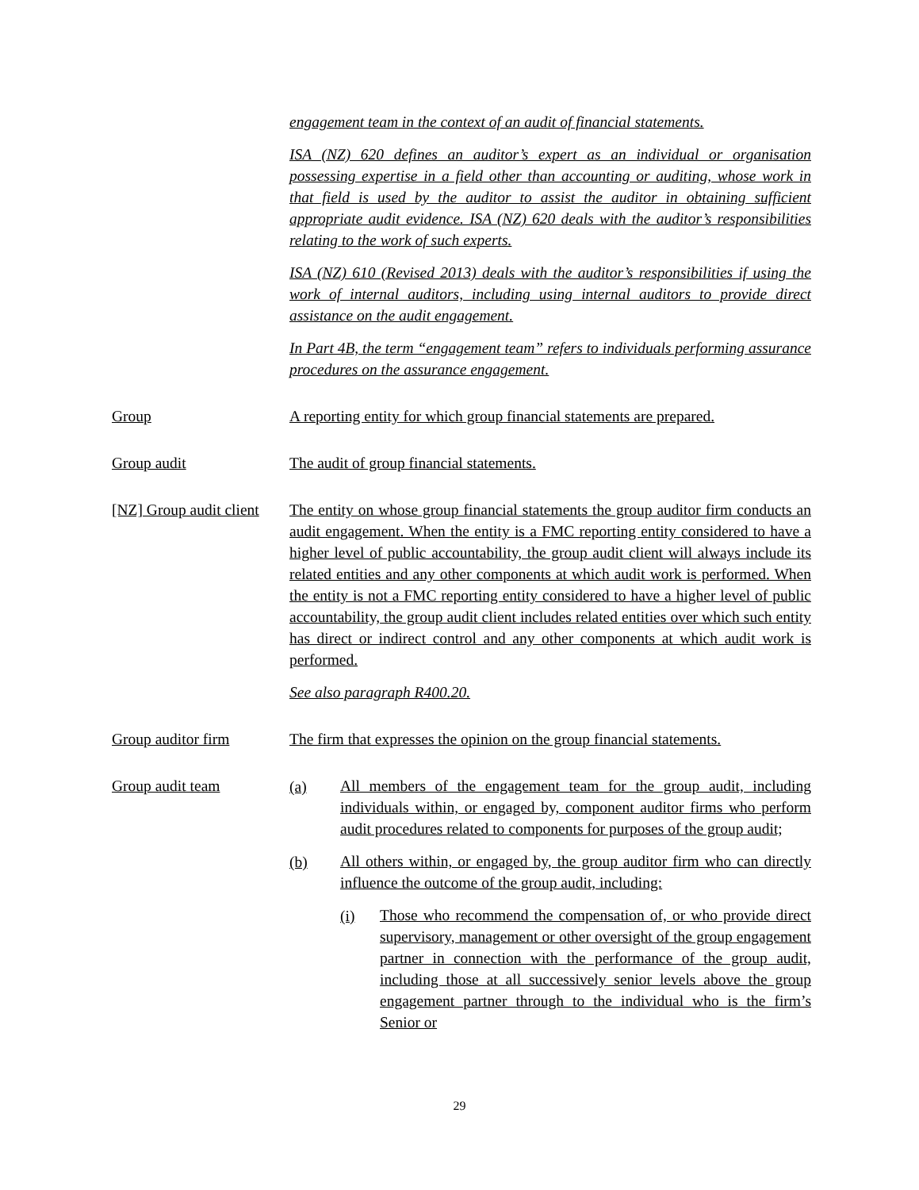engagement team in the context of an audit of financial statements.
ISA (NZ) 620 defines an auditor’s expert as an individual or organisation possessing expertise in a field other than accounting or auditing, whose work in that field is used by the auditor to assist the auditor in obtaining sufficient appropriate audit evidence. ISA (NZ) 620 deals with the auditor’s responsibilities relating to the work of such experts.
ISA (NZ) 610 (Revised 2013) deals with the auditor’s responsibilities if using the work of internal auditors, including using internal auditors to provide direct assistance on the audit engagement.
In Part 4B, the term “engagement team” refers to individuals performing assurance procedures on the assurance engagement.
Group A reporting entity for which group financial statements are prepared.
Group audit The audit of group financial statements.
[NZ] Group audit client
The entity on whose group financial statements the group auditor firm conducts an audit engagement. When the entity is a FMC reporting entity considered to have a higher level of public accountability, the group audit client will always include its related entities and any other components at which audit work is performed. When the entity is not a FMC reporting entity considered to have a higher level of public accountability, the group audit client includes related entities over which such entity has direct or indirect control and any other components at which audit work is performed.
See also paragraph R400.20.
Group auditor firm The firm that expresses the opinion on the group financial statements.
Group audit team
(a)
All members of the engagement team for the group audit, including individuals within, or engaged by, component auditor firms who perform audit procedures related to components for purposes of the group audit;
(b)
All others within, or engaged by, the group auditor firm who can directly influence the outcome of the group audit, including:
(i)
Those who recommend the compensation of, or who provide direct supervisory, management or other oversight of the group engagement partner in connection with the performance of the group audit, including those at all successively senior levels above the group engagement partner through to the individual who is the firm’s Senior or
29